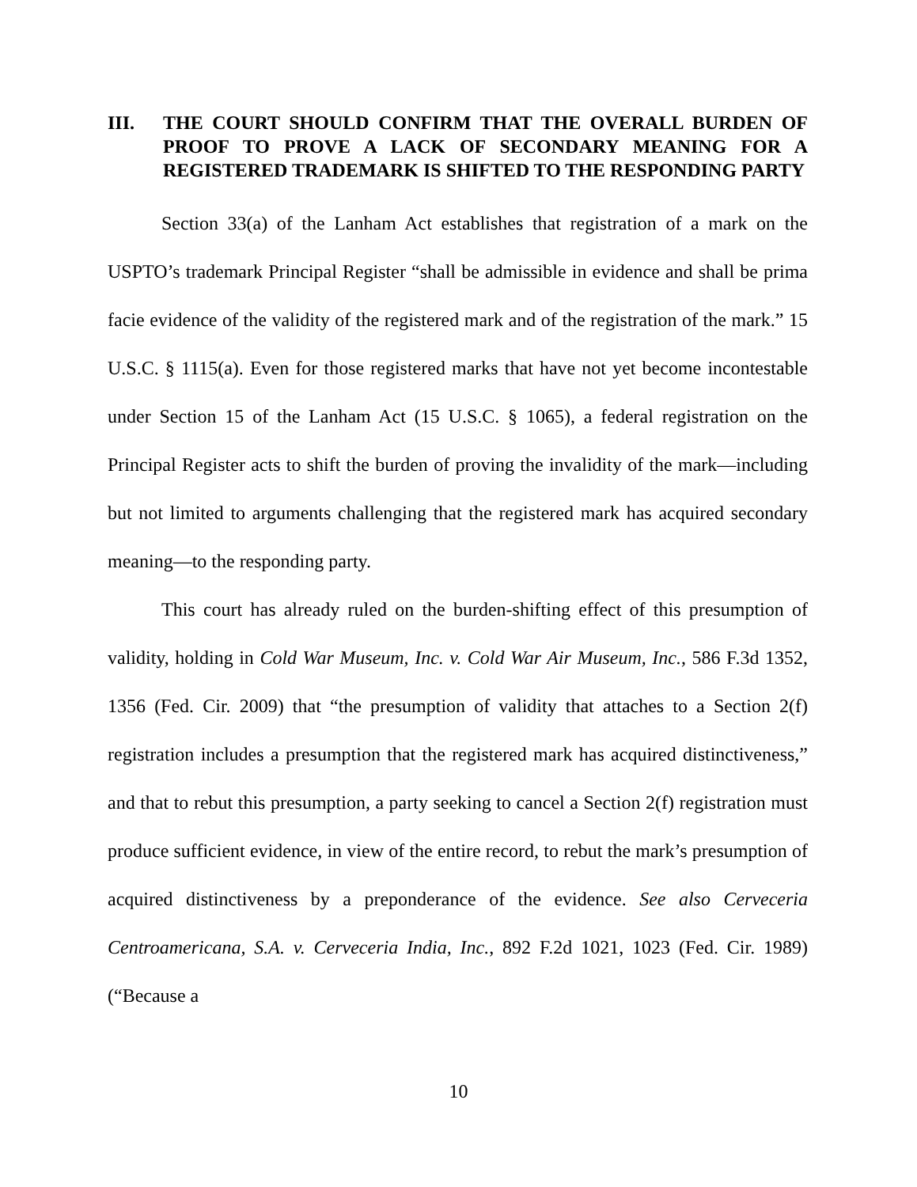III. THE COURT SHOULD CONFIRM THAT THE OVERALL BURDEN OF PROOF TO PROVE A LACK OF SECONDARY MEANING FOR A REGISTERED TRADEMARK IS SHIFTED TO THE RESPONDING PARTY
Section 33(a) of the Lanham Act establishes that registration of a mark on the USPTO’s trademark Principal Register “shall be admissible in evidence and shall be prima facie evidence of the validity of the registered mark and of the registration of the mark.” 15 U.S.C. § 1115(a). Even for those registered marks that have not yet become incontestable under Section 15 of the Lanham Act (15 U.S.C. § 1065), a federal registration on the Principal Register acts to shift the burden of proving the invalidity of the mark—including but not limited to arguments challenging that the registered mark has acquired secondary meaning—to the responding party.
This court has already ruled on the burden-shifting effect of this presumption of validity, holding in Cold War Museum, Inc. v. Cold War Air Museum, Inc., 586 F.3d 1352, 1356 (Fed. Cir. 2009) that “the presumption of validity that attaches to a Section 2(f) registration includes a presumption that the registered mark has acquired distinctiveness,” and that to rebut this presumption, a party seeking to cancel a Section 2(f) registration must produce sufficient evidence, in view of the entire record, to rebut the mark’s presumption of acquired distinctiveness by a preponderance of the evidence. See also Cerveceria Centroamericana, S.A. v. Cerveceria India, Inc., 892 F.2d 1021, 1023 (Fed. Cir. 1989) (“Because a
10